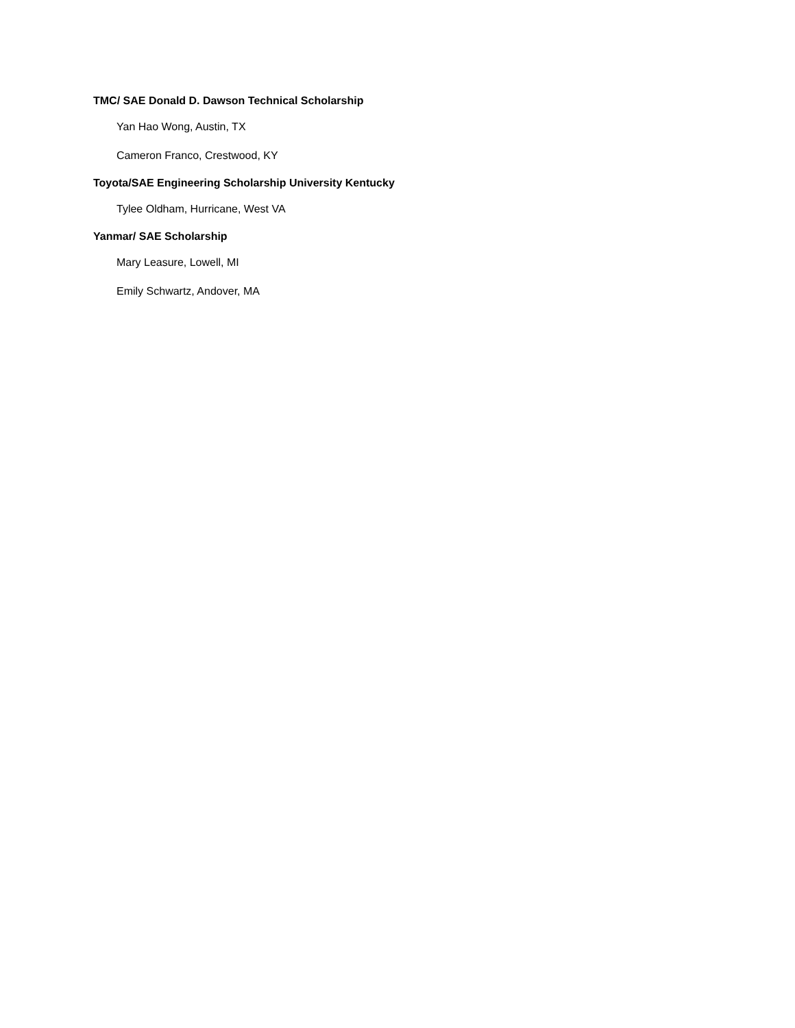TMC/ SAE Donald D. Dawson Technical Scholarship
Yan Hao Wong, Austin, TX
Cameron Franco, Crestwood, KY
Toyota/SAE Engineering Scholarship University Kentucky
Tylee Oldham, Hurricane, West VA
Yanmar/ SAE Scholarship
Mary Leasure, Lowell, MI
Emily Schwartz, Andover, MA